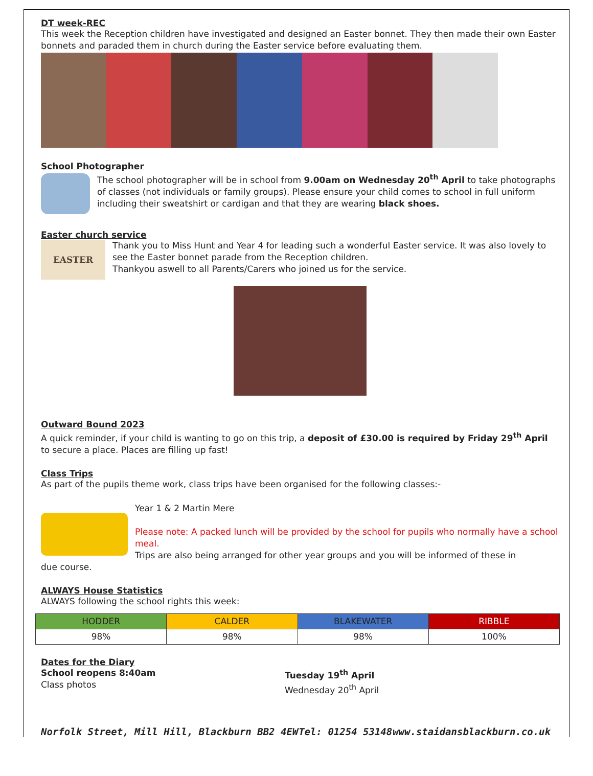DT week-REC
This week the Reception children have investigated and designed an Easter bonnet. They then made their own Easter bonnets and paraded them in church during the Easter service before evaluating them.
School Photographer
The school photographer will be in school from 9.00am on Wednesday 20<sup>th</sup> April to take photographs of classes (not individuals or family groups). Please ensure your child comes to school in full uniform including their sweatshirt or cardigan and that they are wearing black shoes.
Easter church service
EASTER
Thank you to Miss Hunt and Year 4 for leading such a wonderful Easter service. It was also lovely to see the Easter bonnet parade from the Reception children.
Thankyou aswell to all Parents/Carers who joined us for the service.
Outward Bound 2023
A quick reminder, if your child is wanting to go on this trip, a deposit of £30.00 is required by Friday 29<sup>th</sup> April to secure a place. Places are filling up fast!
Class Trips
As part of the pupils theme work, class trips have been organised for the following classes:-
Year 1 & 2 Martin Mere
Please note: A packed lunch will be provided by the school for pupils who normally have a school meal.
Trips are also being arranged for other year groups and you will be informed of these in
due course.
ALWAYS House Statistics
ALWAYS following the school rights this week:
| HODDER | CALDER | BLAKEWATER | RIBBLE |
| 98% | 98% | 98% | 100% |
Dates for the Diary
School reopens 8:40am
Class photos
Tuesday 19<sup>th</sup> April
Wednesday 20<sup>th</sup> April
Norfolk Street, Mill Hill, Blackburn BB2 4EW Tel: 01254 53148 www.staidansblackburn.co.uk